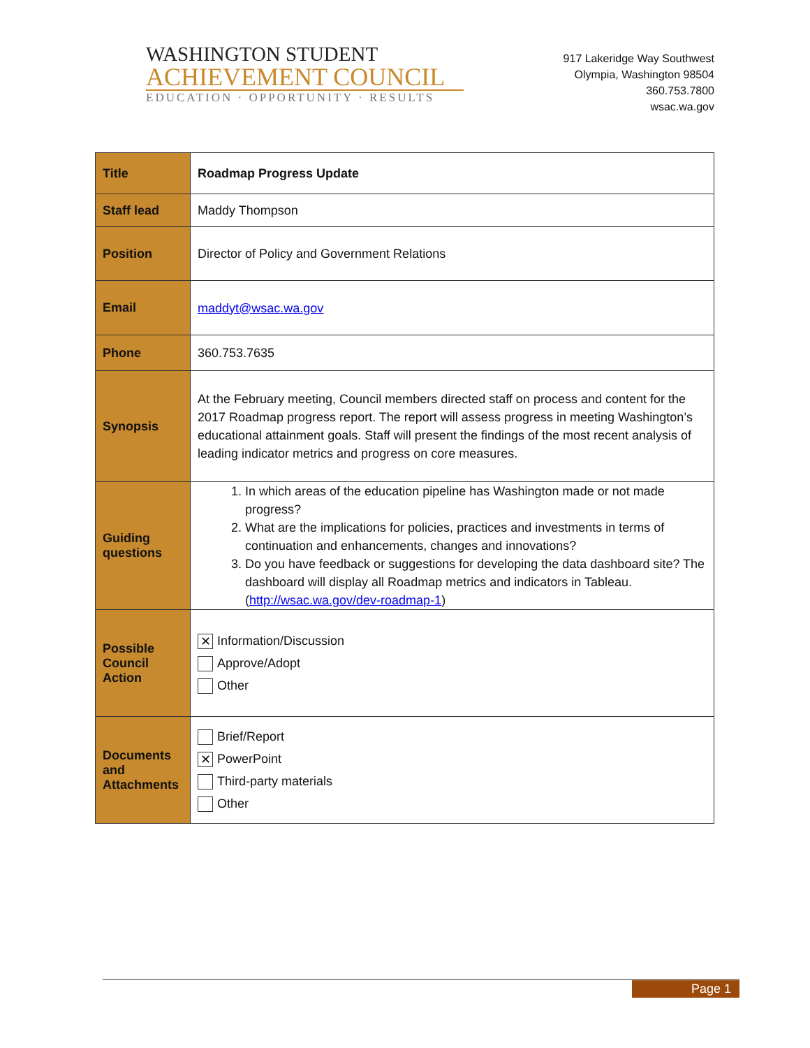WASHINGTON STUDENT
ACHIEVEMENT COUNCIL
EDUCATION · OPPORTUNITY · RESULTS
917 Lakeridge Way Southwest
Olympia, Washington 98504
360.753.7800
wsac.wa.gov
| Title | Roadmap Progress Update |
| Staff lead | Maddy Thompson |
| Position | Director of Policy and Government Relations |
| Email | maddyt@wsac.wa.gov |
| Phone | 360.753.7635 |
| Synopsis | At the February meeting, Council members directed staff on process and content for the 2017 Roadmap progress report. The report will assess progress in meeting Washington’s educational attainment goals. Staff will present the findings of the most recent analysis of leading indicator metrics and progress on core measures. |
| Guiding questions | 1. In which areas of the education pipeline has Washington made or not made progress? 2. What are the implications for policies, practices and investments in terms of continuation and enhancements, changes and innovations? 3. Do you have feedback or suggestions for developing the data dashboard site? The dashboard will display all Roadmap metrics and indicators in Tableau. ( http://wsac.wa.gov/dev-roadmap-1 ) |
| Possible Council Action | ✕ Information/Discussion Approve/Adopt Other |
| Documents and Attachments | Brief/Report ✕ PowerPoint Third-party materials Other |
Page 1